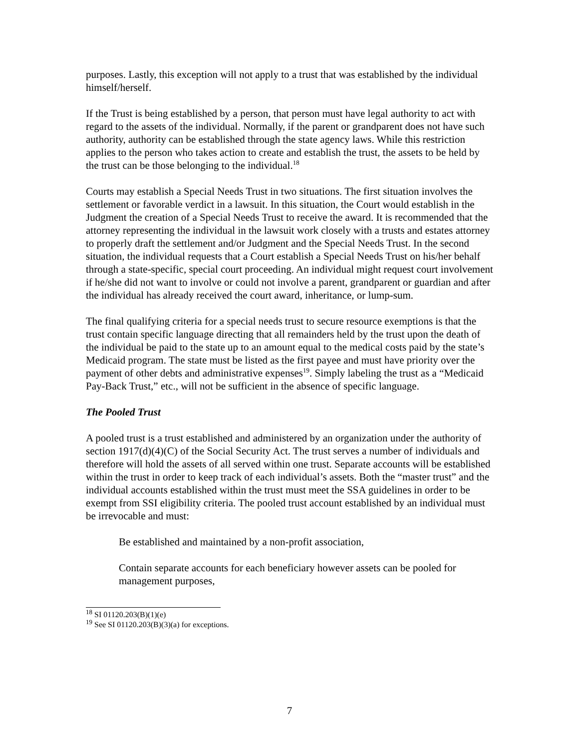purposes. Lastly, this exception will not apply to a trust that was established by the individual himself/herself.
If the Trust is being established by a person, that person must have legal authority to act with regard to the assets of the individual. Normally, if the parent or grandparent does not have such authority, authority can be established through the state agency laws. While this restriction applies to the person who takes action to create and establish the trust, the assets to be held by the trust can be those belonging to the individual.<sup>18</sup>
Courts may establish a Special Needs Trust in two situations. The first situation involves the settlement or favorable verdict in a lawsuit. In this situation, the Court would establish in the Judgment the creation of a Special Needs Trust to receive the award. It is recommended that the attorney representing the individual in the lawsuit work closely with a trusts and estates attorney to properly draft the settlement and/or Judgment and the Special Needs Trust. In the second situation, the individual requests that a Court establish a Special Needs Trust on his/her behalf through a state-specific, special court proceeding. An individual might request court involvement if he/she did not want to involve or could not involve a parent, grandparent or guardian and after the individual has already received the court award, inheritance, or lump-sum.
The final qualifying criteria for a special needs trust to secure resource exemptions is that the trust contain specific language directing that all remainders held by the trust upon the death of the individual be paid to the state up to an amount equal to the medical costs paid by the state’s Medicaid program. The state must be listed as the first payee and must have priority over the payment of other debts and administrative expenses<sup>19</sup>. Simply labeling the trust as a “Medicaid Pay-Back Trust,” etc., will not be sufficient in the absence of specific language.
The Pooled Trust
A pooled trust is a trust established and administered by an organization under the authority of section 1917(d)(4)(C) of the Social Security Act. The trust serves a number of individuals and therefore will hold the assets of all served within one trust. Separate accounts will be established within the trust in order to keep track of each individual’s assets. Both the “master trust” and the individual accounts established within the trust must meet the SSA guidelines in order to be exempt from SSI eligibility criteria. The pooled trust account established by an individual must be irrevocable and must:
Be established and maintained by a non-profit association,
Contain separate accounts for each beneficiary however assets can be pooled for management purposes,
<sup>18</sup> SI 01120.203(B)(1)(e)
<sup>19</sup> See SI 01120.203(B)(3)(a) for exceptions.
7